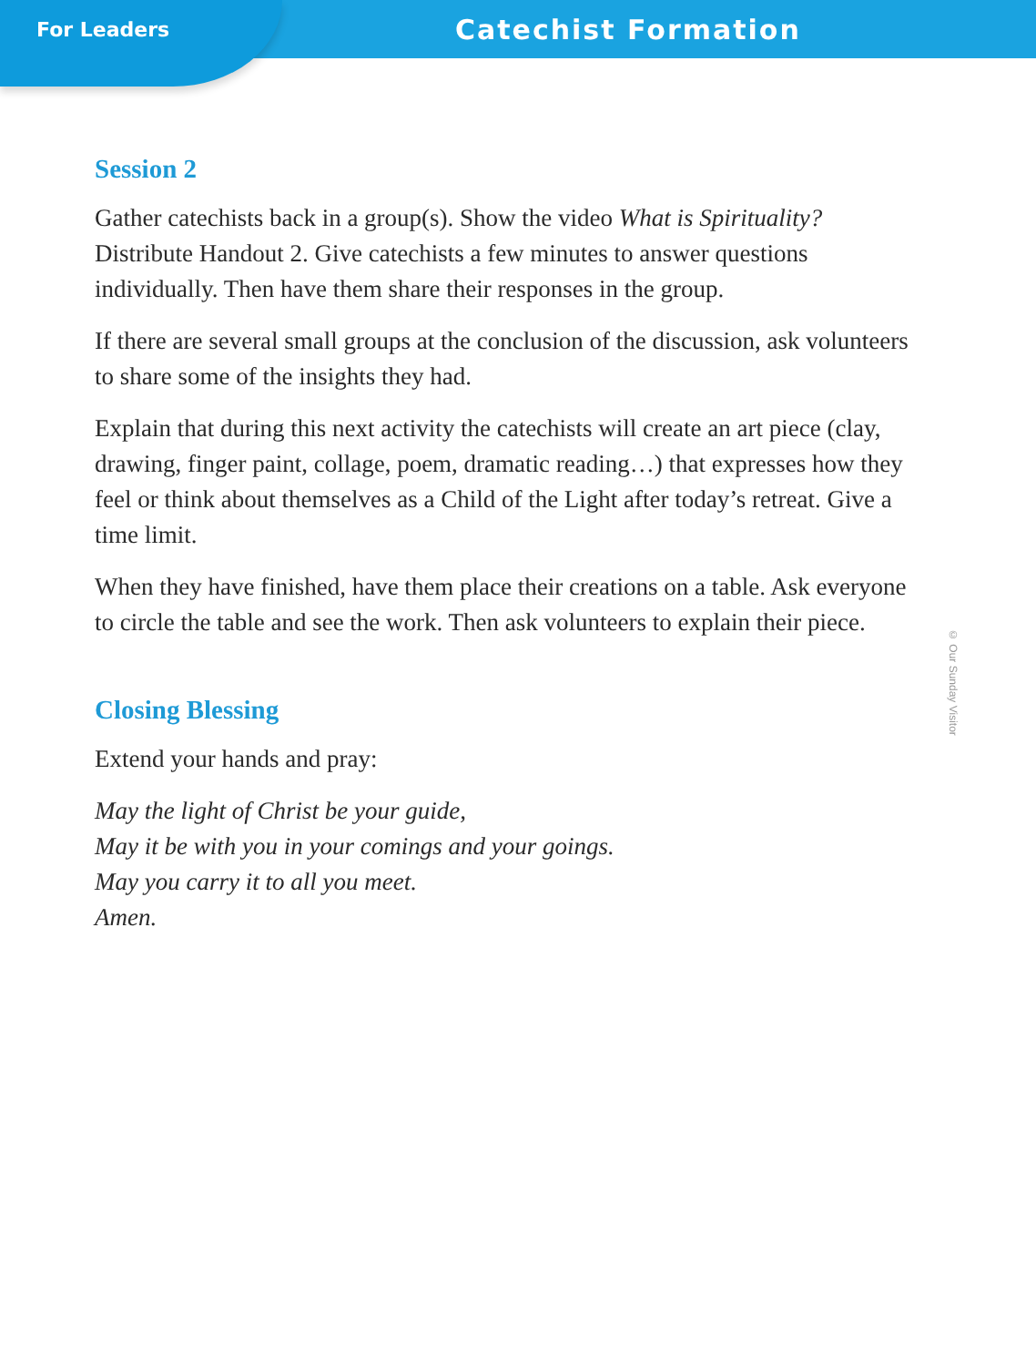For Leaders
Catechist Formation
Session 2
Gather catechists back in a group(s). Show the video What is Spirituality? Distribute Handout 2. Give catechists a few minutes to answer questions individually. Then have them share their responses in the group.
If there are several small groups at the conclusion of the discussion, ask volunteers to share some of the insights they had.
Explain that during this next activity the catechists will create an art piece (clay, drawing, finger paint, collage, poem, dramatic reading…) that expresses how they feel or think about themselves as a Child of the Light after today’s retreat. Give a time limit.
When they have finished, have them place their creations on a table. Ask everyone to circle the table and see the work. Then ask volunteers to explain their piece.
Closing Blessing
Extend your hands and pray:
May the light of Christ be your guide,
May it be with you in your comings and your goings.
May you carry it to all you meet.
Amen.
© Our Sunday Visitor